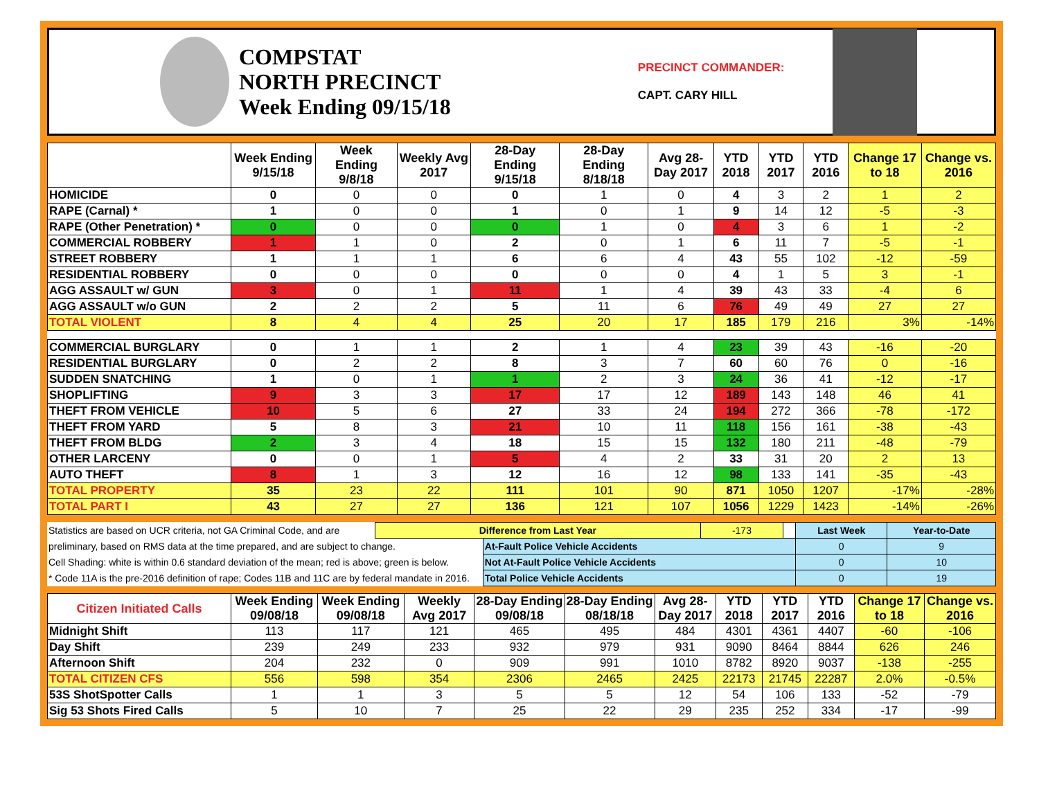COMPSTAT
NORTH PRECINCT
Week Ending 09/15/18
PRECINCT COMMANDER:
CAPT. CARY HILL
| | Week Ending 9/15/18 | Week Ending 9/8/18 | Weekly Avg 2017 | 28-Day Ending 9/15/18 | 28-Day Ending 8/18/18 | Avg 28-Day 2017 | YTD 2018 | YTD 2017 | YTD 2016 | Change 17 to 18 | Change vs. 2016 |
| --- | --- | --- | --- | --- | --- | --- | --- | --- | --- | --- | --- |
| HOMICIDE | 0 | 0 | 0 | 0 | 1 | 0 | 4 | 3 | 2 | 1 | 2 |
| RAPE (Carnal) * | 1 | 0 | 0 | 1 | 0 | 1 | 9 | 14 | 12 | -5 | -3 |
| RAPE (Other Penetration) * | 0 | 0 | 0 | 0 | 1 | 0 | 4 | 3 | 6 | 1 | -2 |
| COMMERCIAL ROBBERY | 1 | 1 | 0 | 2 | 0 | 1 | 6 | 11 | 7 | -5 | -1 |
| STREET ROBBERY | 1 | 1 | 1 | 6 | 6 | 4 | 43 | 55 | 102 | -12 | -59 |
| RESIDENTIAL ROBBERY | 0 | 0 | 0 | 0 | 0 | 0 | 4 | 1 | 5 | 3 | -1 |
| AGG ASSAULT w/ GUN | 3 | 0 | 1 | 11 | 1 | 4 | 39 | 43 | 33 | -4 | 6 |
| AGG ASSAULT w/o GUN | 2 | 2 | 2 | 5 | 11 | 6 | 76 | 49 | 49 | 27 | 27 |
| TOTAL VIOLENT | 8 | 4 | 4 | 25 | 20 | 17 | 185 | 179 | 216 | 3% | -14% |
| COMMERCIAL BURGLARY | 0 | 1 | 1 | 2 | 1 | 4 | 23 | 39 | 43 | -16 | -20 |
| RESIDENTIAL BURGLARY | 0 | 2 | 2 | 8 | 3 | 7 | 60 | 60 | 76 | 0 | -16 |
| SUDDEN SNATCHING | 1 | 0 | 1 | 1 | 2 | 3 | 24 | 36 | 41 | -12 | -17 |
| SHOPLIFTING | 9 | 3 | 3 | 17 | 17 | 12 | 189 | 143 | 148 | 46 | 41 |
| THEFT FROM VEHICLE | 10 | 5 | 6 | 27 | 33 | 24 | 194 | 272 | 366 | -78 | -172 |
| THEFT FROM YARD | 5 | 8 | 3 | 21 | 10 | 11 | 118 | 156 | 161 | -38 | -43 |
| THEFT FROM BLDG | 2 | 3 | 4 | 18 | 15 | 15 | 132 | 180 | 211 | -48 | -79 |
| OTHER LARCENY | 0 | 0 | 1 | 5 | 4 | 2 | 33 | 31 | 20 | 2 | 13 |
| AUTO THEFT | 8 | 1 | 3 | 12 | 16 | 12 | 98 | 133 | 141 | -35 | -43 |
| TOTAL PROPERTY | 35 | 23 | 22 | 111 | 101 | 90 | 871 | 1050 | 1207 | -17% | -28% |
| TOTAL PART I | 43 | 27 | 27 | 136 | 121 | 107 | 1056 | 1229 | 1423 | -14% | -26% |
| Statistics are based on UCR criteria, not GA Criminal Code, and are | Difference from Last Year | | -173 | | Last Week | Year-to-Date |
| preliminary, based on RMS data at the time prepared, and are subject to change. | | At-Fault Police Vehicle Accidents | | | 0 | 9 |
| Cell Shading: white is within 0.6 standard deviation of the mean; red is above; green is below. | | Not At-Fault Police Vehicle Accidents | | | 0 | 10 |
| * Code 11A is the pre-2016 definition of rape; Codes 11B and 11C are by federal mandate in 2016. | | Total Police Vehicle Accidents | | | 0 | 19 |
| Citizen Initiated Calls | Week Ending 09/08/18 | Week Ending 09/08/18 | Weekly Avg 2017 | 28-Day Ending 09/08/18 | 28-Day Ending 08/18/18 | Avg 28-Day 2017 | YTD 2018 | YTD 2017 | YTD 2016 | Change 17 to 18 | Change vs. 2016 |
| --- | --- | --- | --- | --- | --- | --- | --- | --- | --- | --- | --- |
| Midnight Shift | 113 | 117 | 121 | 465 | 495 | 484 | 4301 | 4361 | 4407 | -60 | -106 |
| Day Shift | 239 | 249 | 233 | 932 | 979 | 931 | 9090 | 8464 | 8844 | 626 | 246 |
| Afternoon Shift | 204 | 232 | 0 | 909 | 991 | 1010 | 8782 | 8920 | 9037 | -138 | -255 |
| TOTAL CITIZEN CFS | 556 | 598 | 354 | 2306 | 2465 | 2425 | 22173 | 21745 | 22287 | 2.0% | -0.5% |
| 53S ShotSpotter Calls | 1 | 1 | 3 | 5 | 5 | 12 | 54 | 106 | 133 | -52 | -79 |
| Sig 53 Shots Fired Calls | 5 | 10 | 7 | 25 | 22 | 29 | 235 | 252 | 334 | -17 | -99 |